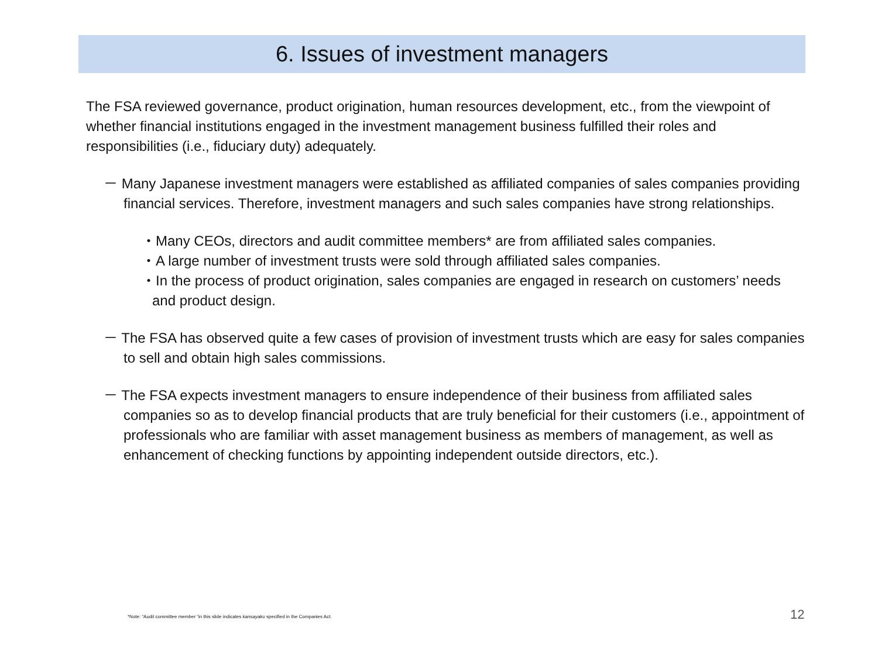6. Issues of investment managers
The FSA reviewed governance, product origination, human resources development, etc., from the viewpoint of whether financial institutions engaged in the investment management business fulfilled their roles and responsibilities (i.e., fiduciary duty) adequately.
－ Many Japanese investment managers were established as affiliated companies of sales companies providing financial services. Therefore, investment managers and such sales companies have strong relationships.
・Many CEOs, directors and audit committee members* are from affiliated sales companies.
・A large number of investment trusts were sold through affiliated sales companies.
・In the process of product origination, sales companies are engaged in research on customers’ needs and product design.
－ The FSA has observed quite a few cases of provision of investment trusts which are easy for sales companies to sell and obtain high sales commissions.
－ The FSA expects investment managers to ensure independence of their business from affiliated sales companies so as to develop financial products that are truly beneficial for their customers (i.e., appointment of professionals who are familiar with asset management business as members of management, as well as enhancement of checking functions by appointing independent outside directors, etc.).
*Note: “Audit committee member “in this slide indicates kansayaku specified in the Companies Act.
12